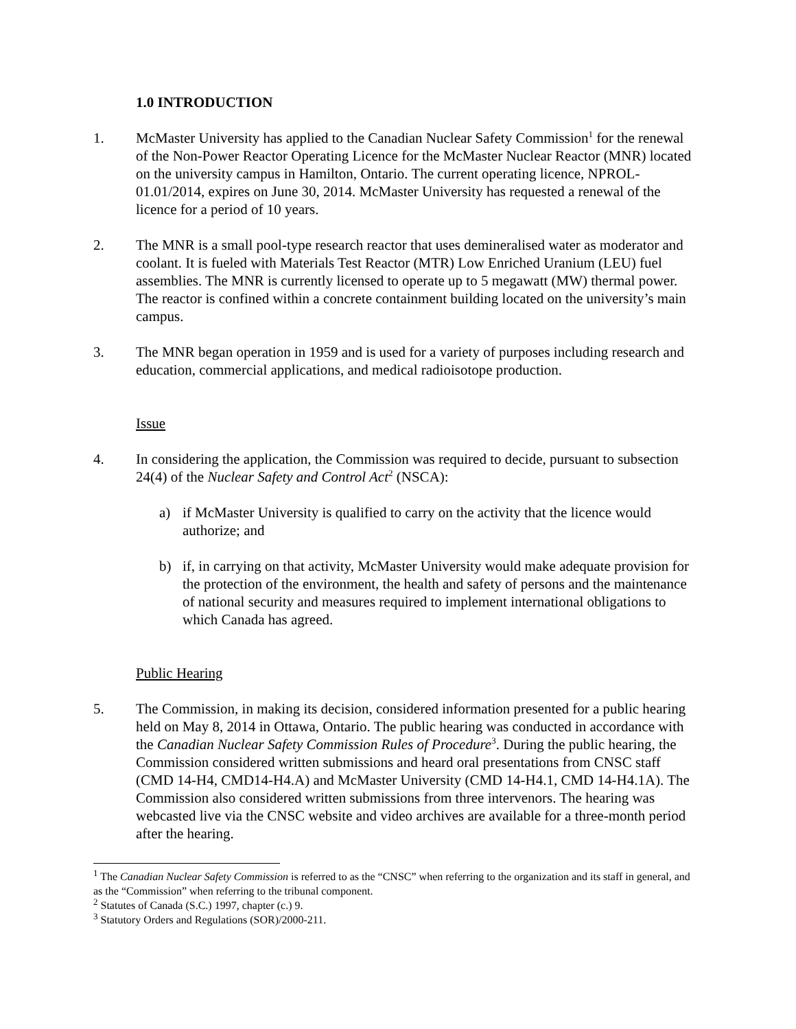1.0 INTRODUCTION
1. McMaster University has applied to the Canadian Nuclear Safety Commission<sup>1</sup> for the renewal of the Non-Power Reactor Operating Licence for the McMaster Nuclear Reactor (MNR) located on the university campus in Hamilton, Ontario. The current operating licence, NPROL-01.01/2014, expires on June 30, 2014. McMaster University has requested a renewal of the licence for a period of 10 years.
2. The MNR is a small pool-type research reactor that uses demineralised water as moderator and coolant. It is fueled with Materials Test Reactor (MTR) Low Enriched Uranium (LEU) fuel assemblies. The MNR is currently licensed to operate up to 5 megawatt (MW) thermal power. The reactor is confined within a concrete containment building located on the university’s main campus.
3. The MNR began operation in 1959 and is used for a variety of purposes including research and education, commercial applications, and medical radioisotope production.
Issue
4. In considering the application, the Commission was required to decide, pursuant to subsection 24(4) of the Nuclear Safety and Control Act<sup>2</sup> (NSCA):
a) if McMaster University is qualified to carry on the activity that the licence would authorize; and
b) if, in carrying on that activity, McMaster University would make adequate provision for the protection of the environment, the health and safety of persons and the maintenance of national security and measures required to implement international obligations to which Canada has agreed.
Public Hearing
5. The Commission, in making its decision, considered information presented for a public hearing held on May 8, 2014 in Ottawa, Ontario. The public hearing was conducted in accordance with the Canadian Nuclear Safety Commission Rules of Procedure<sup>3</sup>. During the public hearing, the Commission considered written submissions and heard oral presentations from CNSC staff (CMD 14-H4, CMD14-H4.A) and McMaster University (CMD 14-H4.1, CMD 14-H4.1A). The Commission also considered written submissions from three intervenors. The hearing was webcasted live via the CNSC website and video archives are available for a three-month period after the hearing.
<sup>1</sup> The Canadian Nuclear Safety Commission is referred to as the “CNSC” when referring to the organization and its staff in general, and as the “Commission” when referring to the tribunal component.
<sup>2</sup> Statutes of Canada (S.C.) 1997, chapter (c.) 9.
<sup>3</sup> Statutory Orders and Regulations (SOR)/2000-211.